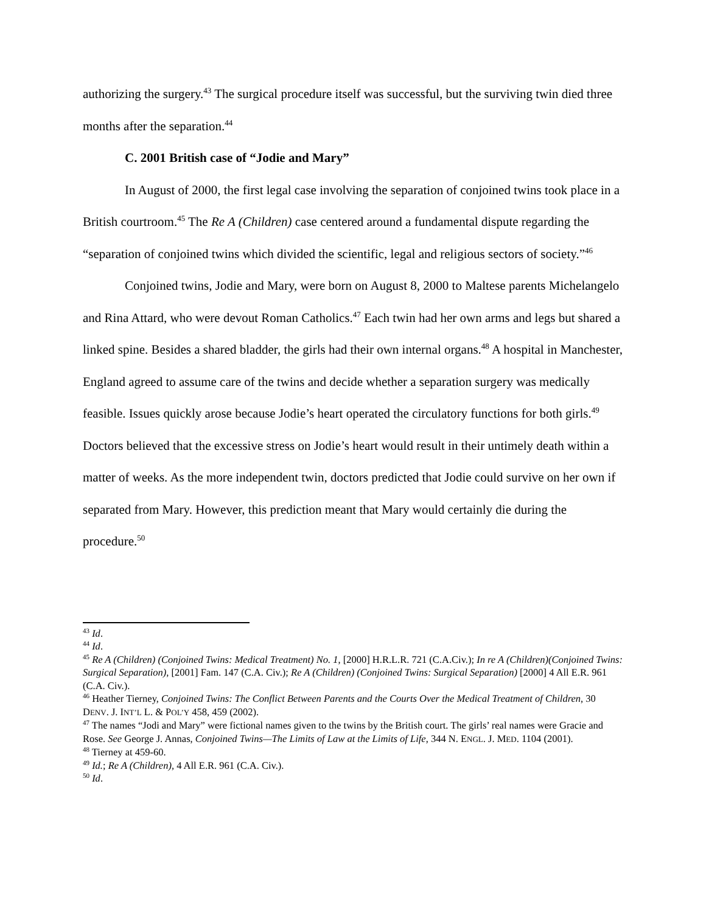authorizing the surgery.<sup>43</sup> The surgical procedure itself was successful, but the surviving twin died three months after the separation.<sup>44</sup>
C. 2001 British case of “Jodie and Mary”
In August of 2000, the first legal case involving the separation of conjoined twins took place in a British courtroom.<sup>45</sup> The Re A (Children) case centered around a fundamental dispute regarding the “separation of conjoined twins which divided the scientific, legal and religious sectors of society.”<sup>46</sup>
Conjoined twins, Jodie and Mary, were born on August 8, 2000 to Maltese parents Michelangelo and Rina Attard, who were devout Roman Catholics.<sup>47</sup> Each twin had her own arms and legs but shared a linked spine. Besides a shared bladder, the girls had their own internal organs.<sup>48</sup> A hospital in Manchester, England agreed to assume care of the twins and decide whether a separation surgery was medically feasible. Issues quickly arose because Jodie’s heart operated the circulatory functions for both girls.<sup>49</sup> Doctors believed that the excessive stress on Jodie’s heart would result in their untimely death within a matter of weeks. As the more independent twin, doctors predicted that Jodie could survive on her own if separated from Mary. However, this prediction meant that Mary would certainly die during the procedure.<sup>50</sup>
<sup>43</sup> Id.
<sup>44</sup> Id.
<sup>45</sup> Re A (Children) (Conjoined Twins: Medical Treatment) No. 1, [2000] H.R.L.R. 721 (C.A.Civ.); In re A (Children)(Conjoined Twins: Surgical Separation), [2001] Fam. 147 (C.A. Civ.); Re A (Children) (Conjoined Twins: Surgical Separation) [2000] 4 All E.R. 961 (C.A. Civ.).
<sup>46</sup> Heather Tierney, Conjoined Twins: The Conflict Between Parents and the Courts Over the Medical Treatment of Children, 30 DENV. J. INT’L L. & POL’Y 458, 459 (2002).
<sup>47</sup> The names “Jodi and Mary” were fictional names given to the twins by the British court. The girls’ real names were Gracie and Rose. See George J. Annas, Conjoined Twins—The Limits of Law at the Limits of Life, 344 N. ENGL. J. MED. 1104 (2001).
<sup>48</sup> Tierney at 459-60.
<sup>49</sup> Id.; Re A (Children), 4 All E.R. 961 (C.A. Civ.).
<sup>50</sup> Id.